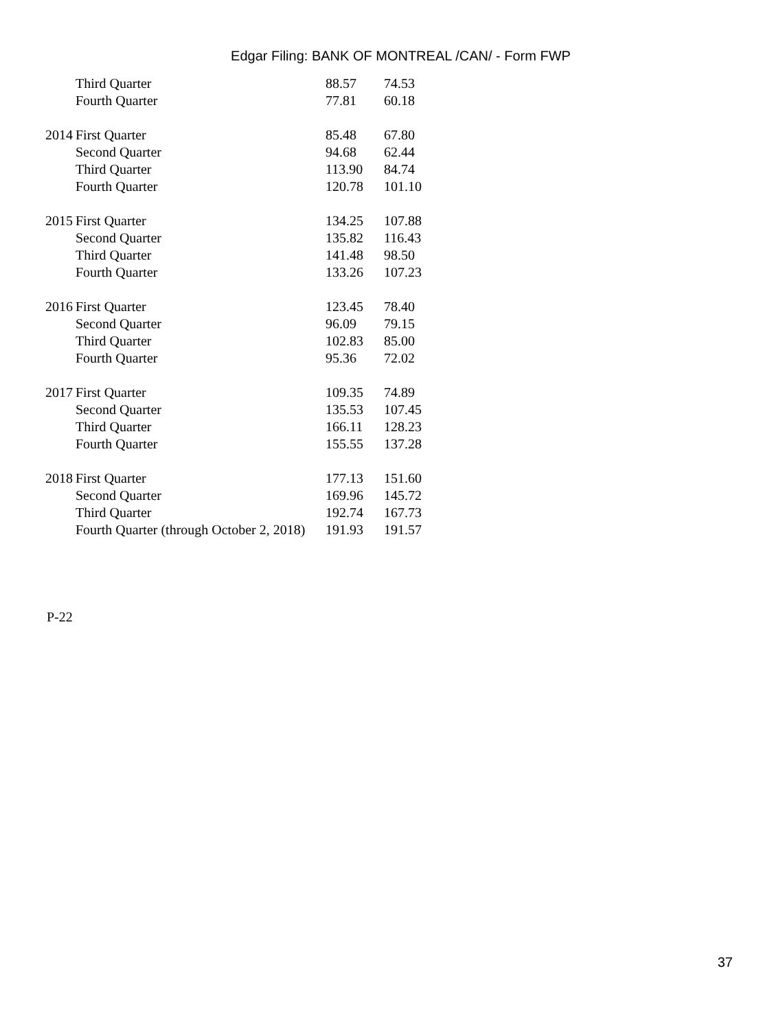Edgar Filing: BANK OF MONTREAL /CAN/ - Form FWP
| | Third Quarter | 88.57 | 74.53 |
| | Fourth Quarter | 77.81 | 60.18 |
| 2014 | First Quarter | 85.48 | 67.80 |
| | Second Quarter | 94.68 | 62.44 |
| | Third Quarter | 113.90 | 84.74 |
| | Fourth Quarter | 120.78 | 101.10 |
| 2015 | First Quarter | 134.25 | 107.88 |
| | Second Quarter | 135.82 | 116.43 |
| | Third Quarter | 141.48 | 98.50 |
| | Fourth Quarter | 133.26 | 107.23 |
| 2016 | First Quarter | 123.45 | 78.40 |
| | Second Quarter | 96.09 | 79.15 |
| | Third Quarter | 102.83 | 85.00 |
| | Fourth Quarter | 95.36 | 72.02 |
| 2017 | First Quarter | 109.35 | 74.89 |
| | Second Quarter | 135.53 | 107.45 |
| | Third Quarter | 166.11 | 128.23 |
| | Fourth Quarter | 155.55 | 137.28 |
| 2018 | First Quarter | 177.13 | 151.60 |
| | Second Quarter | 169.96 | 145.72 |
| | Third Quarter | 192.74 | 167.73 |
| | Fourth Quarter (through October 2, 2018) | 191.93 | 191.57 |
P-22
37